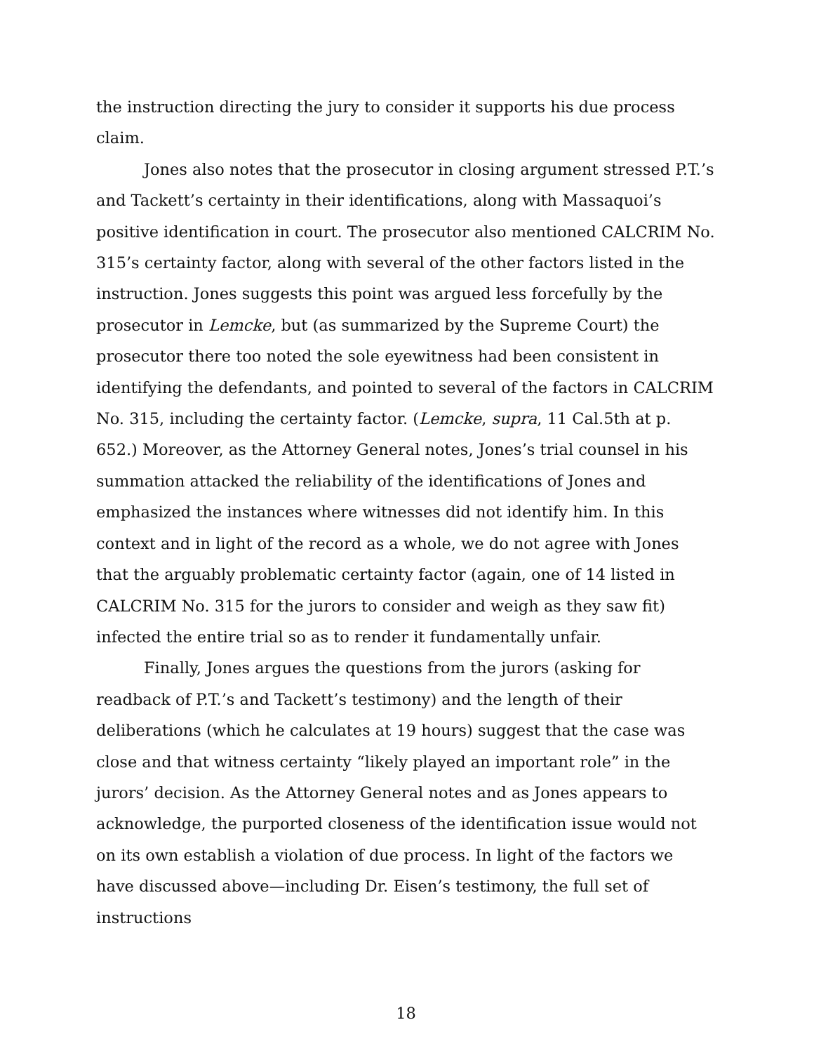the instruction directing the jury to consider it supports his due process claim.
Jones also notes that the prosecutor in closing argument stressed P.T.’s and Tackett’s certainty in their identifications, along with Massaquoi’s positive identification in court. The prosecutor also mentioned CALCRIM No. 315’s certainty factor, along with several of the other factors listed in the instruction. Jones suggests this point was argued less forcefully by the prosecutor in Lemcke, but (as summarized by the Supreme Court) the prosecutor there too noted the sole eyewitness had been consistent in identifying the defendants, and pointed to several of the factors in CALCRIM No. 315, including the certainty factor. (Lemcke, supra, 11 Cal.5th at p. 652.) Moreover, as the Attorney General notes, Jones’s trial counsel in his summation attacked the reliability of the identifications of Jones and emphasized the instances where witnesses did not identify him. In this context and in light of the record as a whole, we do not agree with Jones that the arguably problematic certainty factor (again, one of 14 listed in CALCRIM No. 315 for the jurors to consider and weigh as they saw fit) infected the entire trial so as to render it fundamentally unfair.
Finally, Jones argues the questions from the jurors (asking for readback of P.T.’s and Tackett’s testimony) and the length of their deliberations (which he calculates at 19 hours) suggest that the case was close and that witness certainty “likely played an important role” in the jurors’ decision. As the Attorney General notes and as Jones appears to acknowledge, the purported closeness of the identification issue would not on its own establish a violation of due process. In light of the factors we have discussed above—including Dr. Eisen’s testimony, the full set of instructions
18